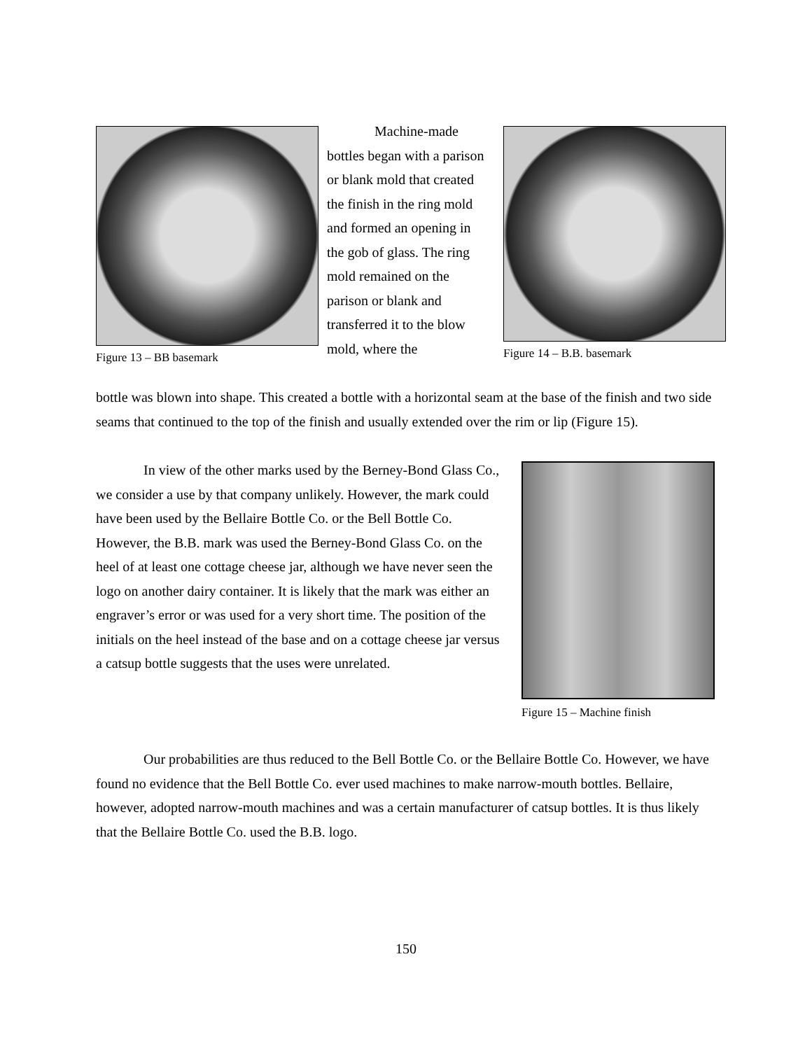Figure 13 – BB basemark
Machine-made bottles began with a parison or blank mold that created the finish in the ring mold and formed an opening in the gob of glass. The ring mold remained on the parison or blank and transferred it to the blow mold, where the
Figure 14 – B.B. basemark
bottle was blown into shape. This created a bottle with a horizontal seam at the base of the finish and two side seams that continued to the top of the finish and usually extended over the rim or lip (Figure 15).
In view of the other marks used by the Berney-Bond Glass Co., we consider a use by that company unlikely. However, the mark could have been used by the Bellaire Bottle Co. or the Bell Bottle Co. However, the B.B. mark was used the Berney-Bond Glass Co. on the heel of at least one cottage cheese jar, although we have never seen the logo on another dairy container. It is likely that the mark was either an engraver’s error or was used for a very short time. The position of the initials on the heel instead of the base and on a cottage cheese jar versus a catsup bottle suggests that the uses were unrelated.
Figure 15 – Machine finish
Our probabilities are thus reduced to the Bell Bottle Co. or the Bellaire Bottle Co. However, we have found no evidence that the Bell Bottle Co. ever used machines to make narrow-mouth bottles. Bellaire, however, adopted narrow-mouth machines and was a certain manufacturer of catsup bottles. It is thus likely that the Bellaire Bottle Co. used the B.B. logo.
150